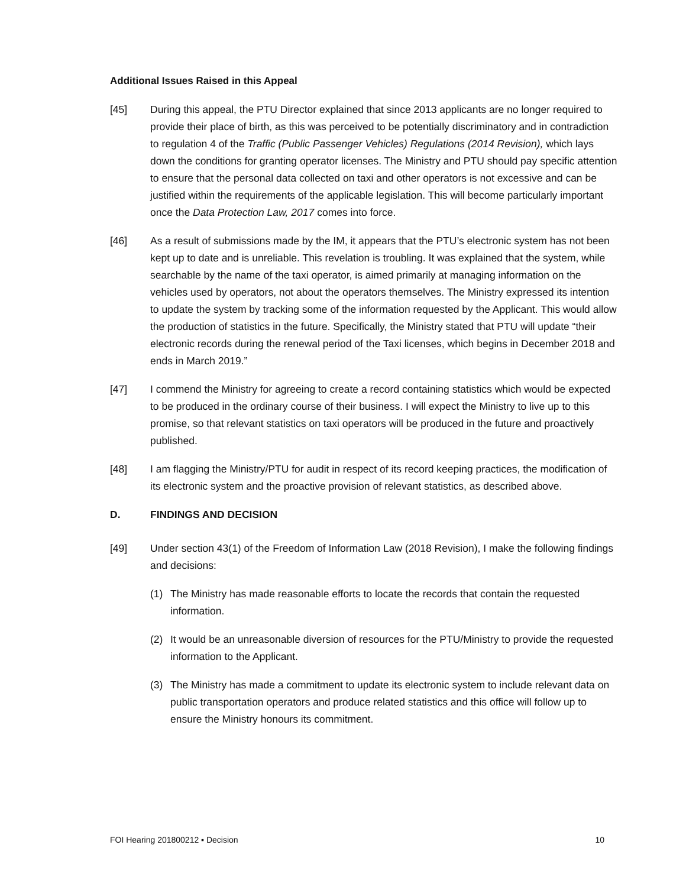Additional Issues Raised in this Appeal
[45] During this appeal, the PTU Director explained that since 2013 applicants are no longer required to provide their place of birth, as this was perceived to be potentially discriminatory and in contradiction to regulation 4 of the Traffic (Public Passenger Vehicles) Regulations (2014 Revision), which lays down the conditions for granting operator licenses. The Ministry and PTU should pay specific attention to ensure that the personal data collected on taxi and other operators is not excessive and can be justified within the requirements of the applicable legislation. This will become particularly important once the Data Protection Law, 2017 comes into force.
[46] As a result of submissions made by the IM, it appears that the PTU’s electronic system has not been kept up to date and is unreliable. This revelation is troubling. It was explained that the system, while searchable by the name of the taxi operator, is aimed primarily at managing information on the vehicles used by operators, not about the operators themselves. The Ministry expressed its intention to update the system by tracking some of the information requested by the Applicant. This would allow the production of statistics in the future. Specifically, the Ministry stated that PTU will update “their electronic records during the renewal period of the Taxi licenses, which begins in December 2018 and ends in March 2019.”
[47] I commend the Ministry for agreeing to create a record containing statistics which would be expected to be produced in the ordinary course of their business. I will expect the Ministry to live up to this promise, so that relevant statistics on taxi operators will be produced in the future and proactively published.
[48] I am flagging the Ministry/PTU for audit in respect of its record keeping practices, the modification of its electronic system and the proactive provision of relevant statistics, as described above.
D. FINDINGS AND DECISION
[49] Under section 43(1) of the Freedom of Information Law (2018 Revision), I make the following findings and decisions:
(1) The Ministry has made reasonable efforts to locate the records that contain the requested information.
(2) It would be an unreasonable diversion of resources for the PTU/Ministry to provide the requested information to the Applicant.
(3) The Ministry has made a commitment to update its electronic system to include relevant data on public transportation operators and produce related statistics and this office will follow up to ensure the Ministry honours its commitment.
FOI Hearing 201800212 ▪ Decision 10